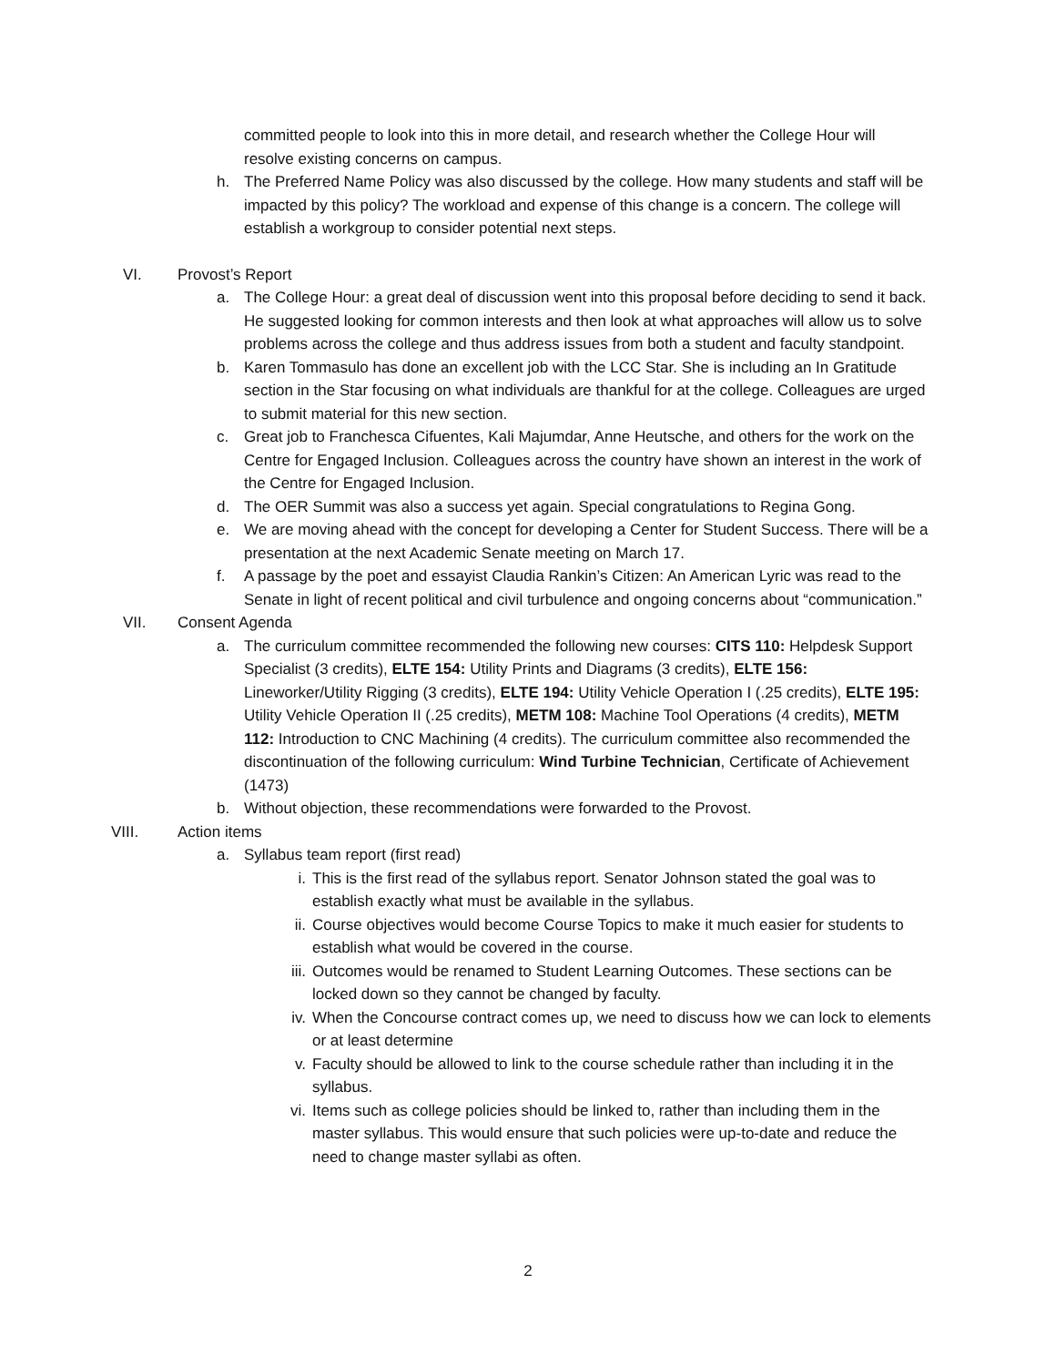committed people to look into this in more detail, and research whether the College Hour will resolve existing concerns on campus.
h. The Preferred Name Policy was also discussed by the college. How many students and staff will be impacted by this policy? The workload and expense of this change is a concern. The college will establish a workgroup to consider potential next steps.
VI. Provost’s Report
a. The College Hour: a great deal of discussion went into this proposal before deciding to send it back. He suggested looking for common interests and then look at what approaches will allow us to solve problems across the college and thus address issues from both a student and faculty standpoint.
b. Karen Tommasulo has done an excellent job with the LCC Star. She is including an In Gratitude section in the Star focusing on what individuals are thankful for at the college. Colleagues are urged to submit material for this new section.
c. Great job to Franchesca Cifuentes, Kali Majumdar, Anne Heutsche, and others for the work on the Centre for Engaged Inclusion. Colleagues across the country have shown an interest in the work of the Centre for Engaged Inclusion.
d. The OER Summit was also a success yet again. Special congratulations to Regina Gong.
e. We are moving ahead with the concept for developing a Center for Student Success. There will be a presentation at the next Academic Senate meeting on March 17.
f. A passage by the poet and essayist Claudia Rankin’s Citizen: An American Lyric was read to the Senate in light of recent political and civil turbulence and ongoing concerns about “communication.”
VII. Consent Agenda
a. The curriculum committee recommended the following new courses: CITS 110: Helpdesk Support Specialist (3 credits), ELTE 154: Utility Prints and Diagrams (3 credits), ELTE 156: Lineworker/Utility Rigging (3 credits), ELTE 194: Utility Vehicle Operation I (.25 credits), ELTE 195: Utility Vehicle Operation II (.25 credits), METM 108: Machine Tool Operations (4 credits), METM 112: Introduction to CNC Machining (4 credits). The curriculum committee also recommended the discontinuation of the following curriculum: Wind Turbine Technician, Certificate of Achievement (1473)
b. Without objection, these recommendations were forwarded to the Provost.
VIII. Action items
a. Syllabus team report (first read)
i. This is the first read of the syllabus report. Senator Johnson stated the goal was to establish exactly what must be available in the syllabus.
ii. Course objectives would become Course Topics to make it much easier for students to establish what would be covered in the course.
iii. Outcomes would be renamed to Student Learning Outcomes. These sections can be locked down so they cannot be changed by faculty.
iv. When the Concourse contract comes up, we need to discuss how we can lock to elements or at least determine
v. Faculty should be allowed to link to the course schedule rather than including it in the syllabus.
vi. Items such as college policies should be linked to, rather than including them in the master syllabus. This would ensure that such policies were up-to-date and reduce the need to change master syllabi as often.
2